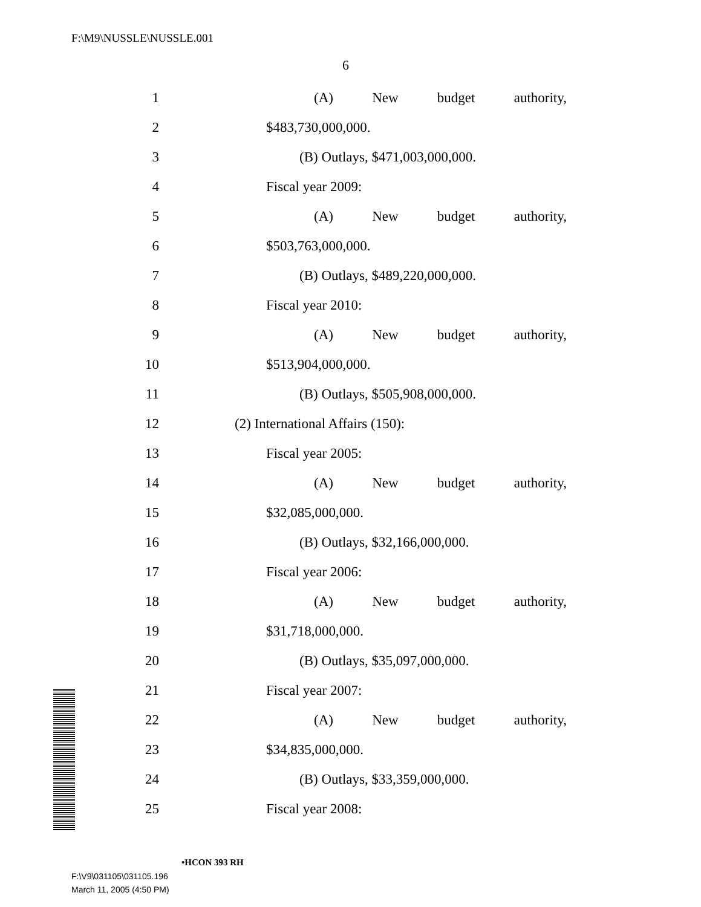F:\M9\NUSSLE\NUSSLE.001
6
1 (A) New budget authority,
2 $483,730,000,000.
3 (B) Outlays, $471,003,000,000.
4 Fiscal year 2009:
5 (A) New budget authority,
6 $503,763,000,000.
7 (B) Outlays, $489,220,000,000.
8 Fiscal year 2010:
9 (A) New budget authority,
10 $513,904,000,000.
11 (B) Outlays, $505,908,000,000.
12 (2) International Affairs (150):
13 Fiscal year 2005:
14 (A) New budget authority,
15 $32,085,000,000.
16 (B) Outlays, $32,166,000,000.
17 Fiscal year 2006:
18 (A) New budget authority,
19 $31,718,000,000.
20 (B) Outlays, $35,097,000,000.
21 Fiscal year 2007:
22 (A) New budget authority,
23 $34,835,000,000.
24 (B) Outlays, $33,359,000,000.
25 Fiscal year 2008:
•HCON 393 RH
F:\V9\031105\031105.196
March 11, 2005 (4:50 PM)